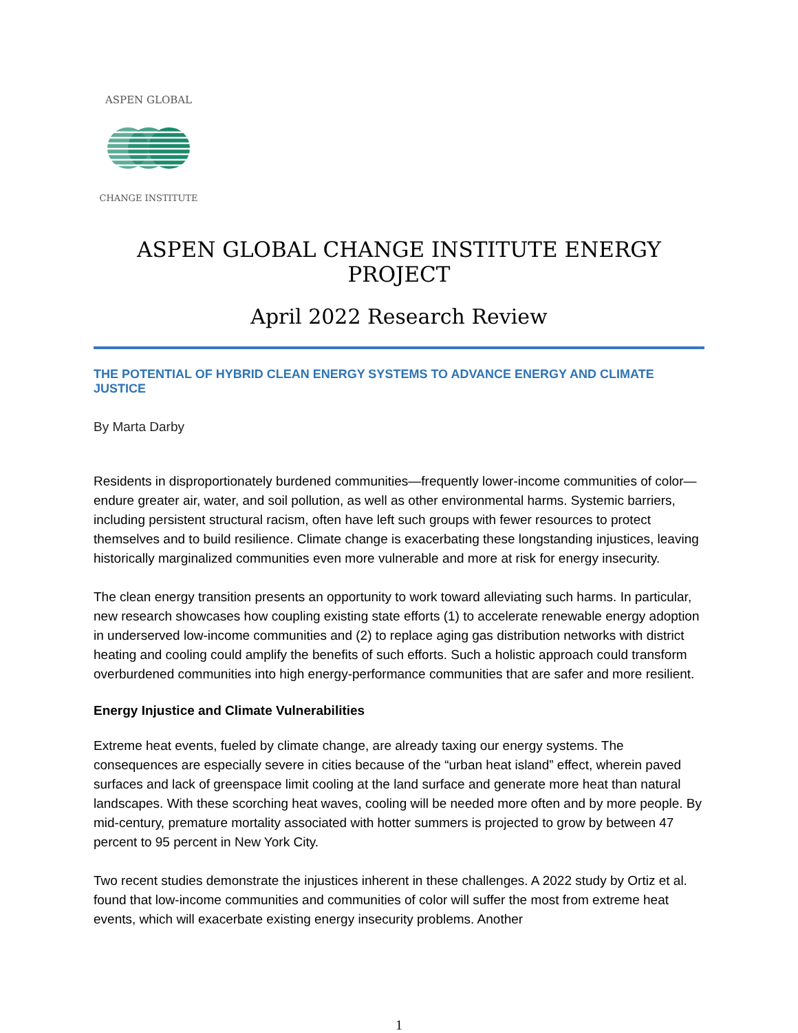ASPEN GLOBAL
CHANGE INSTITUTE
ASPEN GLOBAL CHANGE INSTITUTE ENERGY PROJECT
April 2022 Research Review
THE POTENTIAL OF HYBRID CLEAN ENERGY SYSTEMS TO ADVANCE ENERGY AND CLIMATE JUSTICE
By Marta Darby
Residents in disproportionately burdened communities—frequently lower-income communities of color—endure greater air, water, and soil pollution, as well as other environmental harms. Systemic barriers, including persistent structural racism, often have left such groups with fewer resources to protect themselves and to build resilience. Climate change is exacerbating these longstanding injustices, leaving historically marginalized communities even more vulnerable and more at risk for energy insecurity.
The clean energy transition presents an opportunity to work toward alleviating such harms. In particular, new research showcases how coupling existing state efforts (1) to accelerate renewable energy adoption in underserved low-income communities and (2) to replace aging gas distribution networks with district heating and cooling could amplify the benefits of such efforts. Such a holistic approach could transform overburdened communities into high energy-performance communities that are safer and more resilient.
Energy Injustice and Climate Vulnerabilities
Extreme heat events, fueled by climate change, are already taxing our energy systems. The consequences are especially severe in cities because of the “urban heat island” effect, wherein paved surfaces and lack of greenspace limit cooling at the land surface and generate more heat than natural landscapes. With these scorching heat waves, cooling will be needed more often and by more people. By mid-century, premature mortality associated with hotter summers is projected to grow by between 47 percent to 95 percent in New York City.
Two recent studies demonstrate the injustices inherent in these challenges. A 2022 study by Ortiz et al. found that low-income communities and communities of color will suffer the most from extreme heat events, which will exacerbate existing energy insecurity problems. Another
1